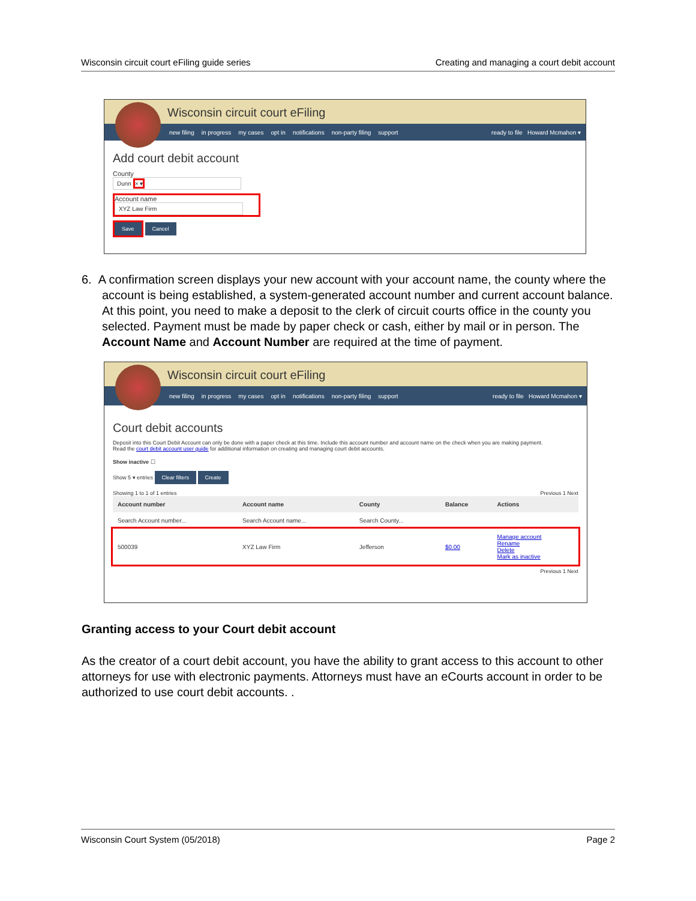Wisconsin circuit court eFiling guide series Creating and managing a court debit account
Wisconsin circuit court eFiling
new filing in progress my cases opt in notifications non-party filing support ready to file Howard Mcmahon ▾
Add court debit account
County
Dunn × ▾
Account name
XYZ Law Firm
Save Cancel
6. A confirmation screen displays your new account with your account name, the county where the account is being established, a system-generated account number and current account balance. At this point, you need to make a deposit to the clerk of circuit courts office in the county you selected. Payment must be made by paper check or cash, either by mail or in person. The Account Name and Account Number are required at the time of payment.
Wisconsin circuit court eFiling
new filing in progress my cases opt in notifications non-party filing support ready to file Howard Mcmahon ▾
Court debit accounts
Deposit into this Court Debit Account can only be done with a paper check at this time. Include this account number and account name on the check when you are making payment.
Read the court debit account user guide for additional information on creating and managing court debit accounts.
Show inactive ☐
Show 5 ▾ entries Clear filters Create
Showing 1 to 1 of 1 entries Previous 1 Next
| Account number | Account name | County | Balance | Actions |
| --- | --- | --- | --- | --- |
| Search Account number... | Search Account name... | Search County... | | |
| 500039 | XYZ Law Firm | Jefferson | $0.00 | Manage account Rename Delete Mark as inactive |
Previous 1 Next
Granting access to your Court debit account
As the creator of a court debit account, you have the ability to grant access to this account to other attorneys for use with electronic payments. Attorneys must have an eCourts account in order to be authorized to use court debit accounts. .
Wisconsin Court System (05/2018) Page 2